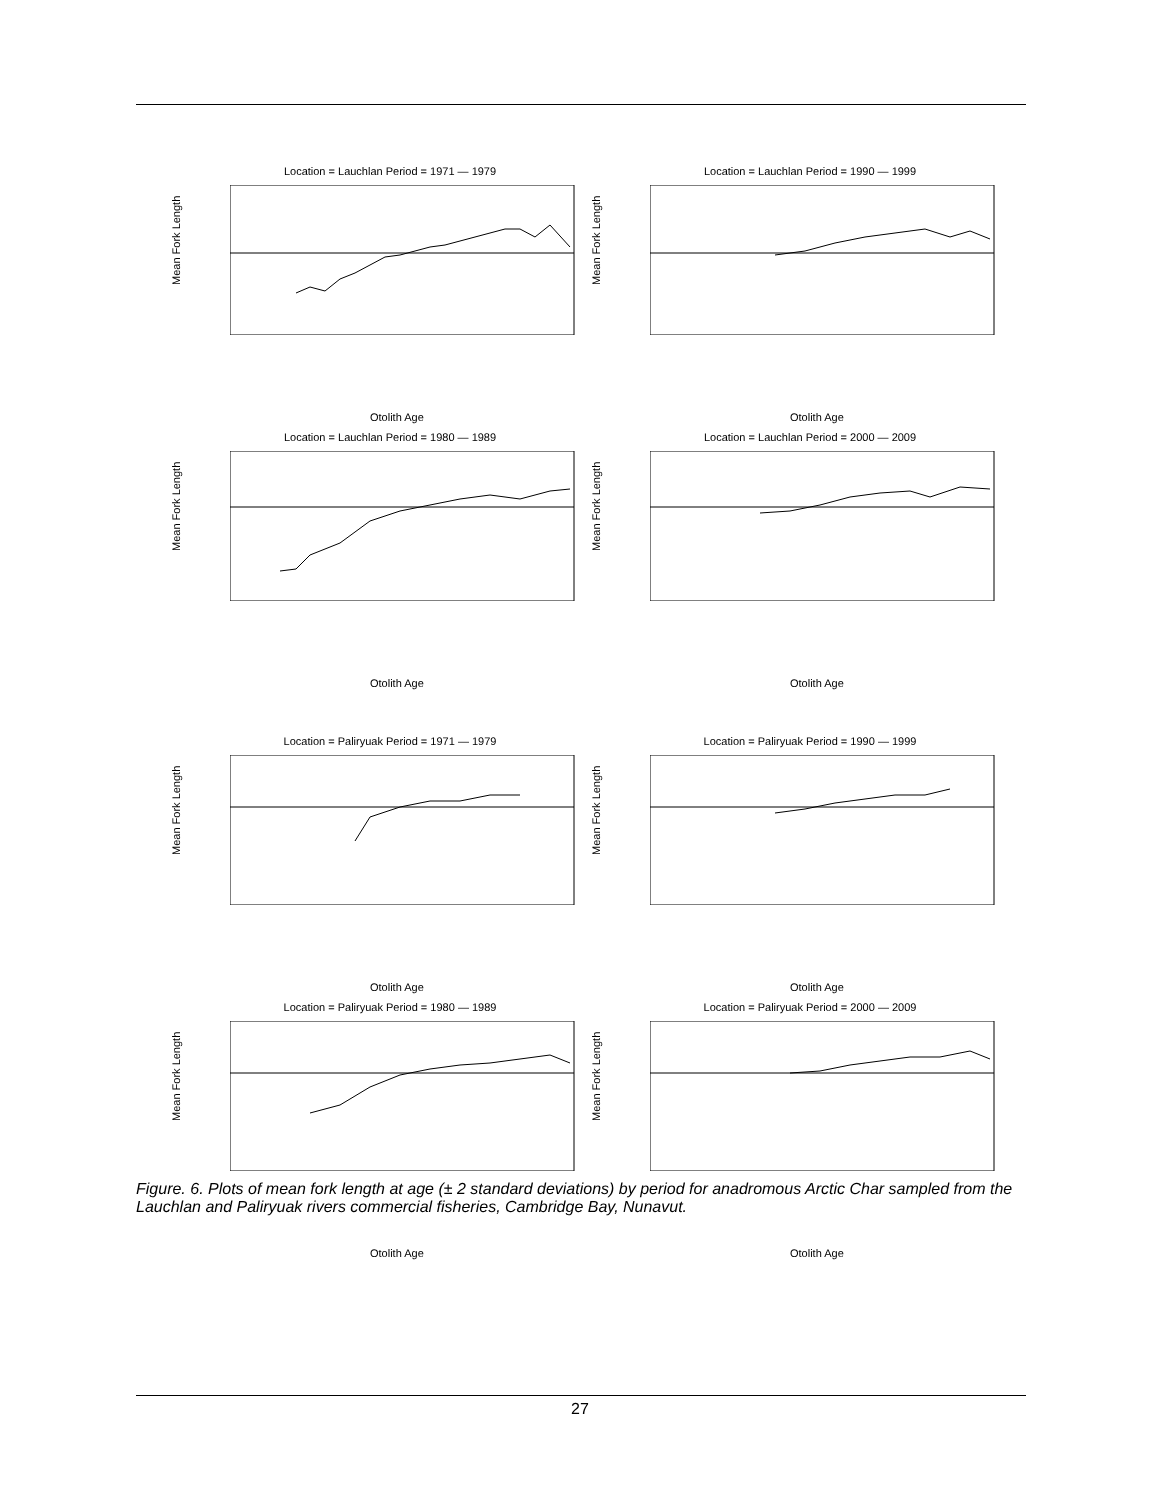Location = Lauchlan Period = 1971 — 1979
Mean Fork Length
Otolith Age
Location = Lauchlan Period = 1990 — 1999
Mean Fork Length
Otolith Age
Location = Lauchlan Period = 1980 — 1989
Mean Fork Length
Otolith Age
Location = Lauchlan Period = 2000 — 2009
Mean Fork Length
Otolith Age
Location = Paliryuak Period = 1971 — 1979
Mean Fork Length
Otolith Age
Location = Paliryuak Period = 1990 — 1999
Mean Fork Length
Otolith Age
Location = Paliryuak Period = 1980 — 1989
Mean Fork Length
Otolith Age
Location = Paliryuak Period = 2000 — 2009
Mean Fork Length
Otolith Age
Figure. 6. Plots of mean fork length at age (± 2 standard deviations) by period for anadromous Arctic Char sampled from the Lauchlan and Paliryuak rivers commercial fisheries, Cambridge Bay, Nunavut.
27